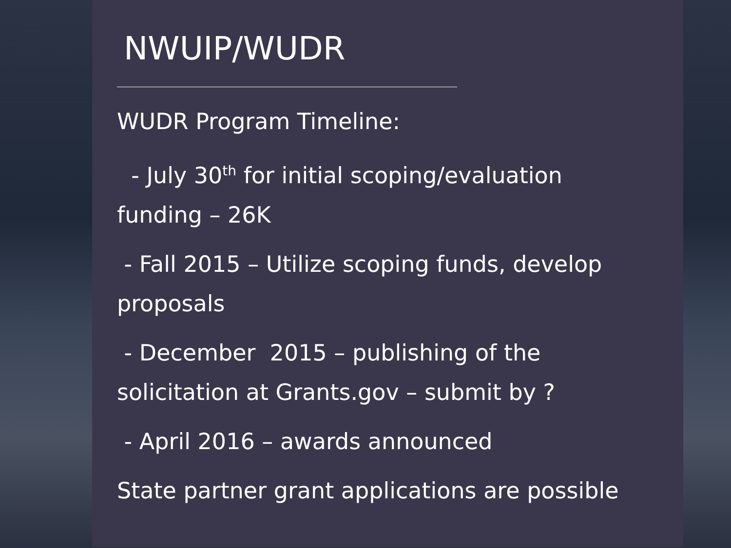NWUIP/WUDR
WUDR Program Timeline:
- July 30<sup>th</sup> for initial scoping/evaluation funding – 26K
- Fall 2015 – Utilize scoping funds, develop proposals
- December 2015 – publishing of the solicitation at Grants.gov – submit by ?
- April 2016 – awards announced
State partner grant applications are possible